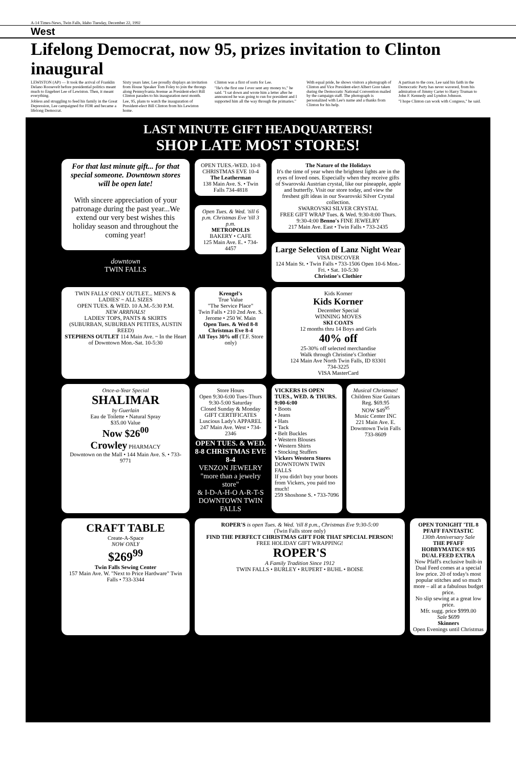A-14 Times-News, Twin Falls, Idaho Tuesday, December 22, 1992
West
Lifelong Democrat, now 95, prizes invitation to Clinton inaugural
LEWISTON (AP) — It took the arrival of Franklin Delano Roosevelt before presidential politics meant much to Engebret Lee of Lewiston. Then, it meant everything.
Jobless and struggling to feed his family in the Great Depression, Lee campaigned for FDR and became a lifelong Democrat.
Sixty years later, Lee proudly displays an invitation from House Speaker Tom Foley to join the throngs along Pennsylvania Avenue as President-elect Bill Clinton parades to his inauguration next month.
Lee, 95, plans to watch the inauguration of President-elect Bill Clinton from his Lewiston home.
Clinton was a first of sorts for Lee.
"He's the first one I ever sent any money to," he said. "I sat down and wrote him a letter after he announced he was going to run for president and I supported him all the way through the primaries."
With equal pride, he shows visitors a photograph of Clinton and Vice President-elect Albert Gore taken during the Democratic National Convention mailed by the campaign staff. The photograph is personalized with Lee's name and a thanks from Clinton for his help.
A partisan to the core, Lee said his faith in the Democratic Party has never wavered, from his admiration of Jimmy Carter to Harry Truman to John F. Kennedy and Lyndon Johnson.
"I hope Clinton can work with Congress," he said.
LAST MINUTE GIFT HEADQUARTERS!
SHOP LATE MOST STORES!
For that last minute gift... for that special someone. Downtown stores will be open late!
With sincere appreciation of your patronage during the past year...We extend our very best wishes this holiday season and throughout the coming year!
downtown
TWIN FALLS
OPEN TUES.-WED. 10-8 CHRISTMAS EVE 10-4
The Leatherman
138 Main Ave. S. • Twin Falls 734-4818
Open Tues. & Wed. 'till 6 p.m. Christmas Eve 'till 3 p.m.
METROPOLIS
BAKERY • CAFE
125 Main Ave. E. • 734-4457
The Nature of the Holidays
It's the time of year when the brightest lights are in the eyes of loved ones. Especially when they receive gifts of Swarovski Austrian crystal, like our pineapple, apple and butterfly. Visit our store today, and view the freshest gift ideas in our Swarovski Silver Crystal collection.
SWAROVSKI SILVER CRYSTAL
FREE GIFT WRAP Tues. & Wed. 9:30-8:00 Thurs. 9:30-4:00 Benno's FINE JEWELRY
217 Main Ave. East • Twin Falls • 733-2435
Large Selection of Lanz Night Wear
VISA DISCOVER
124 Main St. • Twin Falls • 733-1506 Open 10-6 Mon.-Fri. • Sat. 10-5:30
Christine's Clothier
TWIN FALLS' ONLY OUTLET... MEN'S & LADIES' ~ ALL SIZES
OPEN TUES. & WED. 10 A.M.-5:30 P.M.
NEW ARRIVALS!
LADIES' TOPS, PANTS & SKIRTS
(SUBURBAN, SUBURBAN PETITES, AUSTIN REED)
STEPHENS OUTLET 114 Main Ave. ~ In the Heart of Downtown Mon.-Sat. 10-5:30
Krengel's
True Value
"The Service Place"
Twin Falls • 210 2nd Ave. S. Jerome • 250 W. Main
Open Tues. & Wed 8-8 Christmas Eve 8-4
All Toys 30% off (T.F. Store only)
Kids Korner
Kids Korner
December Special
WINNING MOVES
SKI COATS
12 months thru 14 Boys and Girls
40% off
25-30% off selected merchandise
Walk through Christine's Clothier
124 Main Ave North Twin Falls, ID 83301
734-3225
VISA MasterCard
Once-a-Year Special
SHALIMAR
by Guerlain
Eau de Toilette • Natural Spray
$35.00 Value
Now $26<sup>00</sup>
Crowley PHARMACY
Downtown on the Mall • 144 Main Ave. S. • 733-9771
Store Hours
Open 9:30-6:00 Tues-Thurs
9:30-5:00 Saturday
Closed Sunday & Monday
GIFT CERTIFICATES
Luscious Lady's APPAREL
247 Main Ave. West • 734-2346
OPEN TUES. & WED. 8-8 CHRISTMAS EVE 8-4
VENZON JEWELRY
"more than a jewelry store"
& I-D-A-H-O A-R-T-S
DOWNTOWN TWIN FALLS
VICKERS IS OPEN TUES., WED. & THURS. 9:00-6:00
• Boots
• Jeans
• Hats
• Tack
• Belt Buckles
• Western Blouses
• Western Shirts
• Stocking Stuffers
Vickers Western Stores
DOWNTOWN TWIN FALLS
If you didn't buy your boots from Vickers, you paid too much!
259 Shoshone S. • 733-7096
Musical Christmas!
Children Size Guitars
Reg. $69.95
NOW $49<sup>95</sup>
Music Center INC
221 Main Ave. E. Downtown Twin Falls 733-8609
CRAFT TABLE
Create-A-Space
NOW ONLY
$269<sup>99</sup>
Twin Falls Sewing Center
157 Main Ave. W. "Next to Price Hardware" Twin Falls • 733-3344
ROPER'S is open Tues. & Wed. 'till 8 p.m., Christmas Eve 9:30-5:00
(Twin Falls store only)
FIND THE PERFECT CHRISTMAS GIFT FOR THAT SPECIAL PERSON!
FREE HOLIDAY GIFT WRAPPING!
ROPER'S
A Family Tradition Since 1912
TWIN FALLS • BURLEY • RUPERT • BUHL • BOISE
OPEN TONIGHT 'TIL 8
PFAFF FANTASTIC
130th Anniversary Sale
THE PFAFF HOBBYMATIC® 935 DUAL FEED EXTRA
Now Pfaff's exclusive built-in Dual Feed comes at a special low price. 20 of today's most popular stitches and so much more – all at a fabulous budget price.
No slip sewing at a great low price.
Mfr. sugg. price $999.00
Sale $699
Skinners
Open Evenings until Christmas